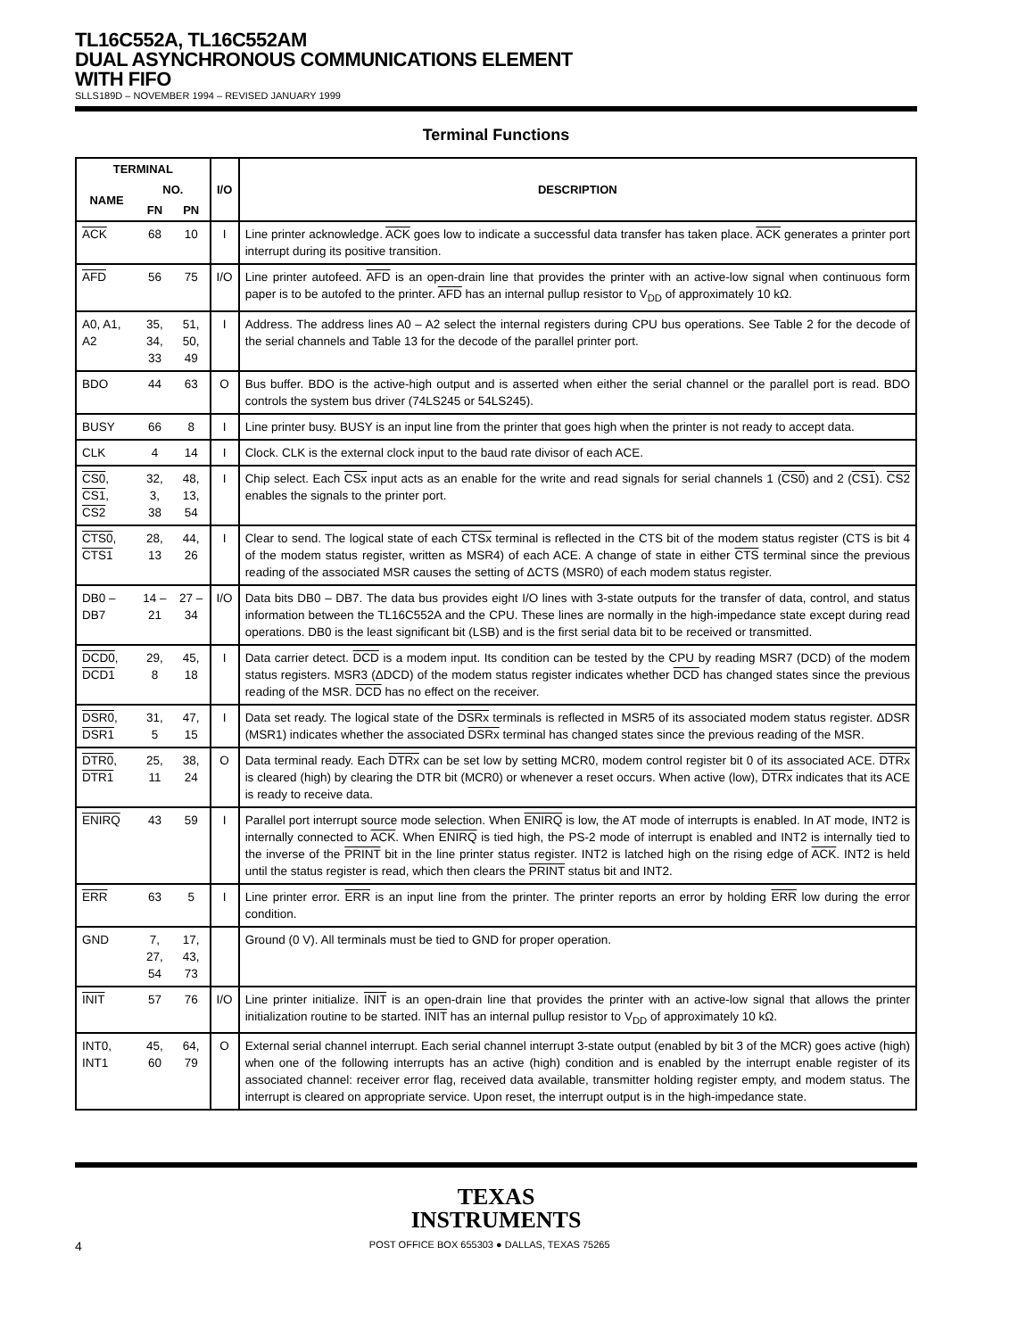TL16C552A, TL16C552AM
DUAL ASYNCHRONOUS COMMUNICATIONS ELEMENT
WITH FIFO
SLLS189D – NOVEMBER 1994 – REVISED JANUARY 1999
Terminal Functions
| TERMINAL | | | I/O | DESCRIPTION |
| --- | --- | --- | --- | --- |
| NAME | NO. | | | |
| | FN | PN | | |
| ACK | 68 | 10 | I | Line printer acknowledge. ACK goes low to indicate a successful data transfer has taken place. ACK generates a printer port interrupt during its positive transition. |
| AFD | 56 | 75 | I/O | Line printer autofeed. AFD is an open-drain line that provides the printer with an active-low signal when continuous form paper is to be autofed to the printer. AFD has an internal pullup resistor to V<sub>DD</sub> of approximately 10 kΩ. |
| A0, A1, A2 | 35, 34, 33 | 51, 50, 49 | I | Address. The address lines A0 – A2 select the internal registers during CPU bus operations. See Table 2 for the decode of the serial channels and Table 13 for the decode of the parallel printer port. |
| BDO | 44 | 63 | O | Bus buffer. BDO is the active-high output and is asserted when either the serial channel or the parallel port is read. BDO controls the system bus driver (74LS245 or 54LS245). |
| BUSY | 66 | 8 | I | Line printer busy. BUSY is an input line from the printer that goes high when the printer is not ready to accept data. |
| CLK | 4 | 14 | I | Clock. CLK is the external clock input to the baud rate divisor of each ACE. |
| CS0 , CS1 , CS2 | 32, 3, 38 | 48, 13, 54 | I | Chip select. Each CSx input acts as an enable for the write and read signals for serial channels 1 ( CS0 ) and 2 ( CS1 ). CS2 enables the signals to the printer port. |
| CTS0 , CTS1 | 28, 13 | 44, 26 | I | Clear to send. The logical state of each CTSx terminal is reflected in the CTS bit of the modem status register (CTS is bit 4 of the modem status register, written as MSR4) of each ACE. A change of state in either CTS terminal since the previous reading of the associated MSR causes the setting of ΔCTS (MSR0) of each modem status register. |
| DB0 – DB7 | 14 – 21 | 27 – 34 | I/O | Data bits DB0 – DB7. The data bus provides eight I/O lines with 3-state outputs for the transfer of data, control, and status information between the TL16C552A and the CPU. These lines are normally in the high-impedance state except during read operations. DB0 is the least significant bit (LSB) and is the first serial data bit to be received or transmitted. |
| DCD0 , DCD1 | 29, 8 | 45, 18 | I | Data carrier detect. DCD is a modem input. Its condition can be tested by the CPU by reading MSR7 (DCD) of the modem status registers. MSR3 (ΔDCD) of the modem status register indicates whether DCD has changed states since the previous reading of the MSR. DCD has no effect on the receiver. |
| DSR0 , DSR1 | 31, 5 | 47, 15 | I | Data set ready. The logical state of the DSRx terminals is reflected in MSR5 of its associated modem status register. ΔDSR (MSR1) indicates whether the associated DSRx terminal has changed states since the previous reading of the MSR. |
| DTR0 , DTR1 | 25, 11 | 38, 24 | O | Data terminal ready. Each DTRx can be set low by setting MCR0, modem control register bit 0 of its associated ACE. DTRx is cleared (high) by clearing the DTR bit (MCR0) or whenever a reset occurs. When active (low), DTRx indicates that its ACE is ready to receive data. |
| ENIRQ | 43 | 59 | I | Parallel port interrupt source mode selection. When ENIRQ is low, the AT mode of interrupts is enabled. In AT mode, INT2 is internally connected to ACK . When ENIRQ is tied high, the PS-2 mode of interrupt is enabled and INT2 is internally tied to the inverse of the PRINT bit in the line printer status register. INT2 is latched high on the rising edge of ACK . INT2 is held until the status register is read, which then clears the PRINT status bit and INT2. |
| ERR | 63 | 5 | I | Line printer error. ERR is an input line from the printer. The printer reports an error by holding ERR low during the error condition. |
| GND | 7, 27, 54 | 17, 43, 73 | | Ground (0 V). All terminals must be tied to GND for proper operation. |
| INIT | 57 | 76 | I/O | Line printer initialize. INIT is an open-drain line that provides the printer with an active-low signal that allows the printer initialization routine to be started. INIT has an internal pullup resistor to V<sub>DD</sub> of approximately 10 kΩ. |
| INT0, INT1 | 45, 60 | 64, 79 | O | External serial channel interrupt. Each serial channel interrupt 3-state output (enabled by bit 3 of the MCR) goes active (high) when one of the following interrupts has an active (high) condition and is enabled by the interrupt enable register of its associated channel: receiver error flag, received data available, transmitter holding register empty, and modem status. The interrupt is cleared on appropriate service. Upon reset, the interrupt output is in the high-impedance state. |
TEXAS
INSTRUMENTS
4 POST OFFICE BOX 655303 ● DALLAS, TEXAS 75265